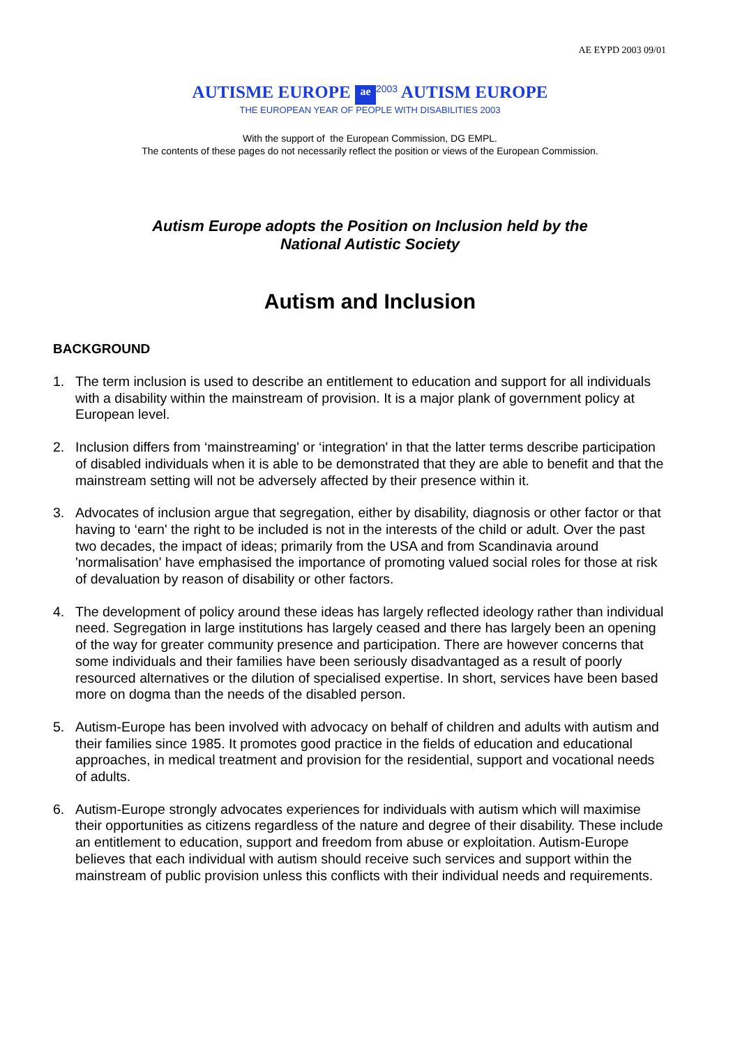AE EYPD 2003 09/01
AUTISME EUROPE ae 2003 AUTISM EUROPE
THE EUROPEAN YEAR OF PEOPLE WITH DISABILITIES 2003
With the support of the European Commission, DG EMPL.
The contents of these pages do not necessarily reflect the position or views of the European Commission.
Autism Europe adopts the Position on Inclusion held by the
National Autistic Society
Autism and Inclusion
BACKGROUND
1. The term inclusion is used to describe an entitlement to education and support for all individuals with a disability within the mainstream of provision. It is a major plank of government policy at European level.
2. Inclusion differs from ‘mainstreaming' or ‘integration' in that the latter terms describe participation of disabled individuals when it is able to be demonstrated that they are able to benefit and that the mainstream setting will not be adversely affected by their presence within it.
3. Advocates of inclusion argue that segregation, either by disability, diagnosis or other factor or that having to ‘earn' the right to be included is not in the interests of the child or adult. Over the past two decades, the impact of ideas; primarily from the USA and from Scandinavia around 'normalisation' have emphasised the importance of promoting valued social roles for those at risk of devaluation by reason of disability or other factors.
4. The development of policy around these ideas has largely reflected ideology rather than individual need. Segregation in large institutions has largely ceased and there has largely been an opening of the way for greater community presence and participation. There are however concerns that some individuals and their families have been seriously disadvantaged as a result of poorly resourced alternatives or the dilution of specialised expertise. In short, services have been based more on dogma than the needs of the disabled person.
5. Autism-Europe has been involved with advocacy on behalf of children and adults with autism and their families since 1985. It promotes good practice in the fields of education and educational approaches, in medical treatment and provision for the residential, support and vocational needs of adults.
6. Autism-Europe strongly advocates experiences for individuals with autism which will maximise their opportunities as citizens regardless of the nature and degree of their disability. These include an entitlement to education, support and freedom from abuse or exploitation. Autism-Europe believes that each individual with autism should receive such services and support within the mainstream of public provision unless this conflicts with their individual needs and requirements.